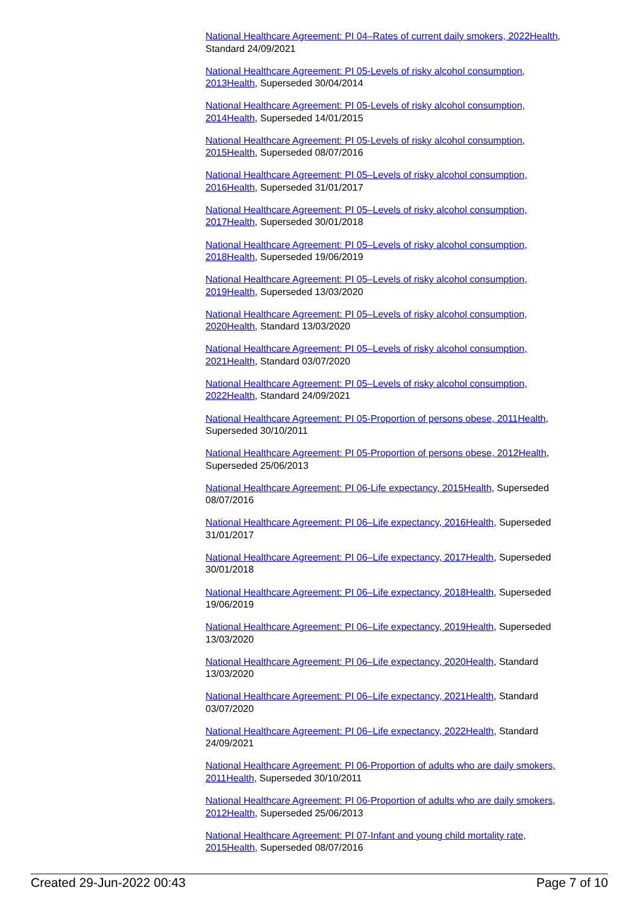National Healthcare Agreement: PI 04–Rates of current daily smokers, 2022 Health, Standard 24/09/2021
National Healthcare Agreement: PI 05-Levels of risky alcohol consumption, 2013 Health, Superseded 30/04/2014
National Healthcare Agreement: PI 05-Levels of risky alcohol consumption, 2014 Health, Superseded 14/01/2015
National Healthcare Agreement: PI 05-Levels of risky alcohol consumption, 2015 Health, Superseded 08/07/2016
National Healthcare Agreement: PI 05–Levels of risky alcohol consumption, 2016 Health, Superseded 31/01/2017
National Healthcare Agreement: PI 05–Levels of risky alcohol consumption, 2017 Health, Superseded 30/01/2018
National Healthcare Agreement: PI 05–Levels of risky alcohol consumption, 2018 Health, Superseded 19/06/2019
National Healthcare Agreement: PI 05–Levels of risky alcohol consumption, 2019 Health, Superseded 13/03/2020
National Healthcare Agreement: PI 05–Levels of risky alcohol consumption, 2020 Health, Standard 13/03/2020
National Healthcare Agreement: PI 05–Levels of risky alcohol consumption, 2021 Health, Standard 03/07/2020
National Healthcare Agreement: PI 05–Levels of risky alcohol consumption, 2022 Health, Standard 24/09/2021
National Healthcare Agreement: PI 05-Proportion of persons obese, 2011 Health, Superseded 30/10/2011
National Healthcare Agreement: PI 05-Proportion of persons obese, 2012 Health, Superseded 25/06/2013
National Healthcare Agreement: PI 06-Life expectancy, 2015 Health, Superseded 08/07/2016
National Healthcare Agreement: PI 06–Life expectancy, 2016 Health, Superseded 31/01/2017
National Healthcare Agreement: PI 06–Life expectancy, 2017 Health, Superseded 30/01/2018
National Healthcare Agreement: PI 06–Life expectancy, 2018 Health, Superseded 19/06/2019
National Healthcare Agreement: PI 06–Life expectancy, 2019 Health, Superseded 13/03/2020
National Healthcare Agreement: PI 06–Life expectancy, 2020 Health, Standard 13/03/2020
National Healthcare Agreement: PI 06–Life expectancy, 2021 Health, Standard 03/07/2020
National Healthcare Agreement: PI 06–Life expectancy, 2022 Health, Standard 24/09/2021
National Healthcare Agreement: PI 06-Proportion of adults who are daily smokers, 2011 Health, Superseded 30/10/2011
National Healthcare Agreement: PI 06-Proportion of adults who are daily smokers, 2012 Health, Superseded 25/06/2013
National Healthcare Agreement: PI 07-Infant and young child mortality rate, 2015 Health, Superseded 08/07/2016
Created 29-Jun-2022 00:43 Page 7 of 10